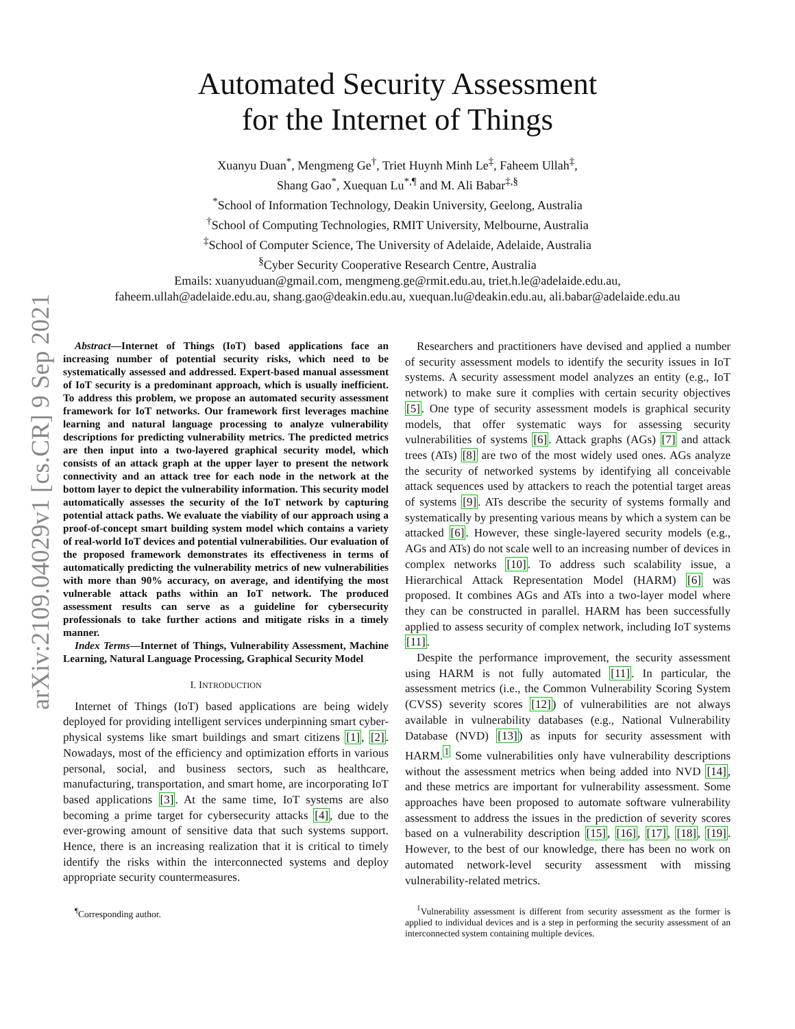arXiv:2109.04029v1 [cs.CR] 9 Sep 2021
Automated Security Assessment
for the Internet of Things
Xuanyu Duan<sup>*</sup>, Mengmeng Ge<sup>†</sup>, Triet Huynh Minh Le<sup>‡</sup>, Faheem Ullah<sup>‡</sup>,
Shang Gao<sup>*</sup>, Xuequan Lu<sup>*,¶</sup> and M. Ali Babar<sup>‡,§</sup>
<sup>*</sup> School of Information Technology, Deakin University, Geelong, Australia
<sup>†</sup> School of Computing Technologies, RMIT University, Melbourne, Australia
<sup>‡</sup> School of Computer Science, The University of Adelaide, Adelaide, Australia
<sup>§</sup> Cyber Security Cooperative Research Centre, Australia
Emails: xuanyuduan@gmail.com, mengmeng.ge@rmit.edu.au, triet.h.le@adelaide.edu.au,
faheem.ullah@adelaide.edu.au, shang.gao@deakin.edu.au, xuequan.lu@deakin.edu.au, ali.babar@adelaide.edu.au
Abstract—Internet of Things (IoT) based applications face an increasing number of potential security risks, which need to be systematically assessed and addressed. Expert-based manual assessment of IoT security is a predominant approach, which is usually inefficient. To address this problem, we propose an automated security assessment framework for IoT networks. Our framework first leverages machine learning and natural language processing to analyze vulnerability descriptions for predicting vulnerability metrics. The predicted metrics are then input into a two-layered graphical security model, which consists of an attack graph at the upper layer to present the network connectivity and an attack tree for each node in the network at the bottom layer to depict the vulnerability information. This security model automatically assesses the security of the IoT network by capturing potential attack paths. We evaluate the viability of our approach using a proof-of-concept smart building system model which contains a variety of real-world IoT devices and potential vulnerabilities. Our evaluation of the proposed framework demonstrates its effectiveness in terms of automatically predicting the vulnerability metrics of new vulnerabilities with more than 90% accuracy, on average, and identifying the most vulnerable attack paths within an IoT network. The produced assessment results can serve as a guideline for cybersecurity professionals to take further actions and mitigate risks in a timely manner.
Index Terms—Internet of Things, Vulnerability Assessment, Machine Learning, Natural Language Processing, Graphical Security Model
I. INTRODUCTION
Internet of Things (IoT) based applications are being widely deployed for providing intelligent services underpinning smart cyber-physical systems like smart buildings and smart citizens [1], [2]. Nowadays, most of the efficiency and optimization efforts in various personal, social, and business sectors, such as healthcare, manufacturing, transportation, and smart home, are incorporating IoT based applications [3]. At the same time, IoT systems are also becoming a prime target for cybersecurity attacks [4], due to the ever-growing amount of sensitive data that such systems support. Hence, there is an increasing realization that it is critical to timely identify the risks within the interconnected systems and deploy appropriate security countermeasures.
<sup>¶</sup> Corresponding author.
Researchers and practitioners have devised and applied a number of security assessment models to identify the security issues in IoT systems. A security assessment model analyzes an entity (e.g., IoT network) to make sure it complies with certain security objectives [5]. One type of security assessment models is graphical security models, that offer systematic ways for assessing security vulnerabilities of systems [6]. Attack graphs (AGs) [7] and attack trees (ATs) [8] are two of the most widely used ones. AGs analyze the security of networked systems by identifying all conceivable attack sequences used by attackers to reach the potential target areas of systems [9]. ATs describe the security of systems formally and systematically by presenting various means by which a system can be attacked [6]. However, these single-layered security models (e.g., AGs and ATs) do not scale well to an increasing number of devices in complex networks [10]. To address such scalability issue, a Hierarchical Attack Representation Model (HARM) [6] was proposed. It combines AGs and ATs into a two-layer model where they can be constructed in parallel. HARM has been successfully applied to assess security of complex network, including IoT systems [11].
Despite the performance improvement, the security assessment using HARM is not fully automated [11]. In particular, the assessment metrics (i.e., the Common Vulnerability Scoring System (CVSS) severity scores [12]) of vulnerabilities are not always available in vulnerability databases (e.g., National Vulnerability Database (NVD) [13]) as inputs for security assessment with HARM.<sup>1</sup> Some vulnerabilities only have vulnerability descriptions without the assessment metrics when being added into NVD [14], and these metrics are important for vulnerability assessment. Some approaches have been proposed to automate software vulnerability assessment to address the issues in the prediction of severity scores based on a vulnerability description [15], [16], [17], [18], [19]. However, to the best of our knowledge, there has been no work on automated network-level security assessment with missing vulnerability-related metrics.
<sup>1</sup> Vulnerability assessment is different from security assessment as the former is applied to individual devices and is a step in performing the security assessment of an interconnected system containing multiple devices.